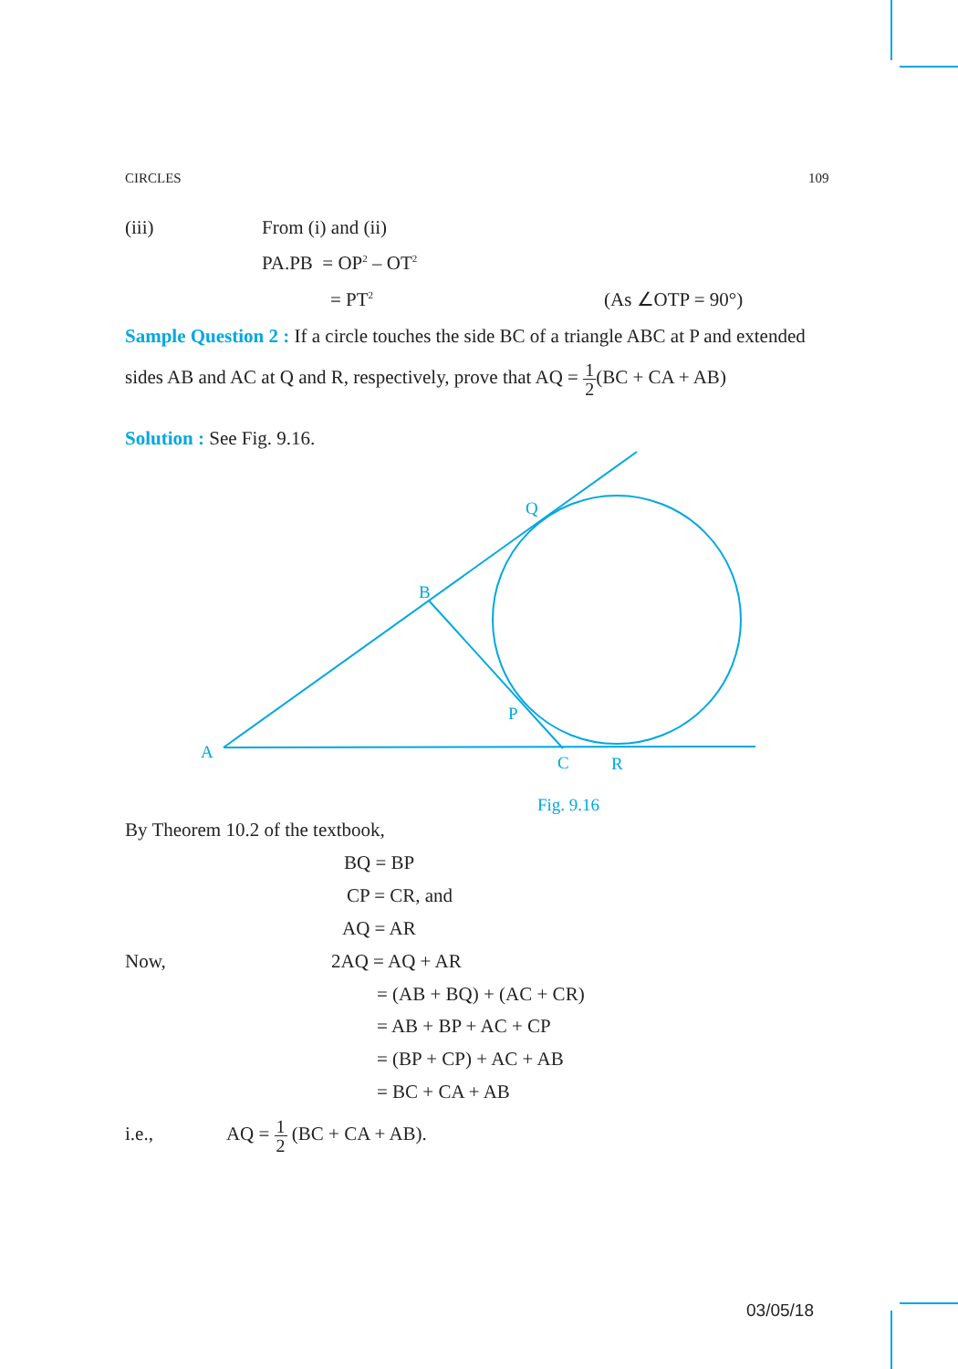CIRCLES 109
(iii) From (i) and (ii)
PA.PB = OP<sup>2</sup> – OT<sup>2</sup>
= PT<sup>2</sup> (As ∠OTP = 90°)
Sample Question 2 : If a circle touches the side BC of a triangle ABC at P and extended
sides AB and AC at Q and R, respectively, prove that AQ = 1 2(BC + CA + AB)
Solution : See Fig. 9.16.
Q
B
P
A
C
R
Fig. 9.16
By Theorem 10.2 of the textbook,
BQ = BP
CP = CR, and
AQ = AR
Now, 2AQ = AQ + AR
= (AB + BQ) + (AC + CR)
= AB + BP + AC + CP
= (BP + CP) + AC + AB
= BC + CA + AB
i.e., AQ = 1 2 (BC + CA + AB).
03/05/18